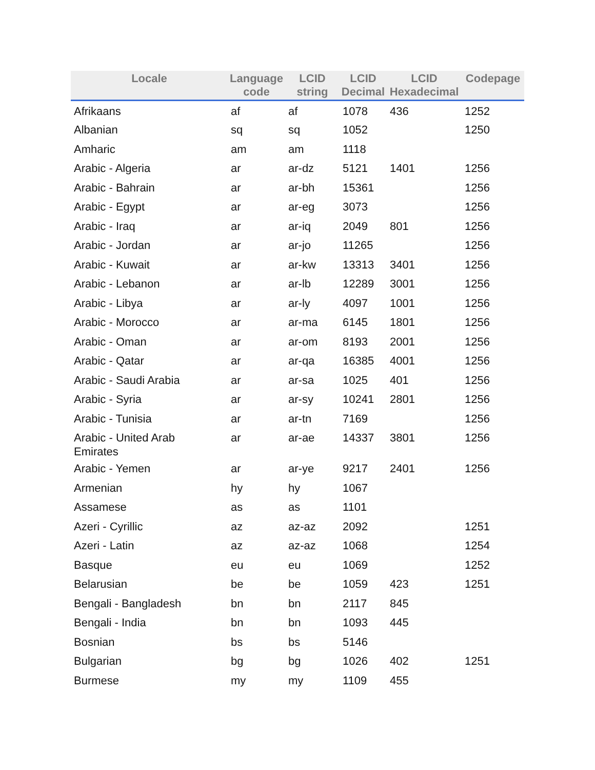| Locale | Language code | LCID string | LCID Decimal | LCID Hexadecimal | Codepage |
| --- | --- | --- | --- | --- | --- |
| Afrikaans | af | af | 1078 | 436 | 1252 |
| Albanian | sq | sq | 1052 | | 1250 |
| Amharic | am | am | 1118 | | |
| Arabic - Algeria | ar | ar-dz | 5121 | 1401 | 1256 |
| Arabic - Bahrain | ar | ar-bh | 15361 | | 1256 |
| Arabic - Egypt | ar | ar-eg | 3073 | | 1256 |
| Arabic - Iraq | ar | ar-iq | 2049 | 801 | 1256 |
| Arabic - Jordan | ar | ar-jo | 11265 | | 1256 |
| Arabic - Kuwait | ar | ar-kw | 13313 | 3401 | 1256 |
| Arabic - Lebanon | ar | ar-lb | 12289 | 3001 | 1256 |
| Arabic - Libya | ar | ar-ly | 4097 | 1001 | 1256 |
| Arabic - Morocco | ar | ar-ma | 6145 | 1801 | 1256 |
| Arabic - Oman | ar | ar-om | 8193 | 2001 | 1256 |
| Arabic - Qatar | ar | ar-qa | 16385 | 4001 | 1256 |
| Arabic - Saudi Arabia | ar | ar-sa | 1025 | 401 | 1256 |
| Arabic - Syria | ar | ar-sy | 10241 | 2801 | 1256 |
| Arabic - Tunisia | ar | ar-tn | 7169 | | 1256 |
| Arabic - United Arab Emirates | ar | ar-ae | 14337 | 3801 | 1256 |
| Arabic - Yemen | ar | ar-ye | 9217 | 2401 | 1256 |
| Armenian | hy | hy | 1067 | | |
| Assamese | as | as | 1101 | | |
| Azeri - Cyrillic | az | az-az | 2092 | | 1251 |
| Azeri - Latin | az | az-az | 1068 | | 1254 |
| Basque | eu | eu | 1069 | | 1252 |
| Belarusian | be | be | 1059 | 423 | 1251 |
| Bengali - Bangladesh | bn | bn | 2117 | 845 | |
| Bengali - India | bn | bn | 1093 | 445 | |
| Bosnian | bs | bs | 5146 | | |
| Bulgarian | bg | bg | 1026 | 402 | 1251 |
| Burmese | my | my | 1109 | 455 | |